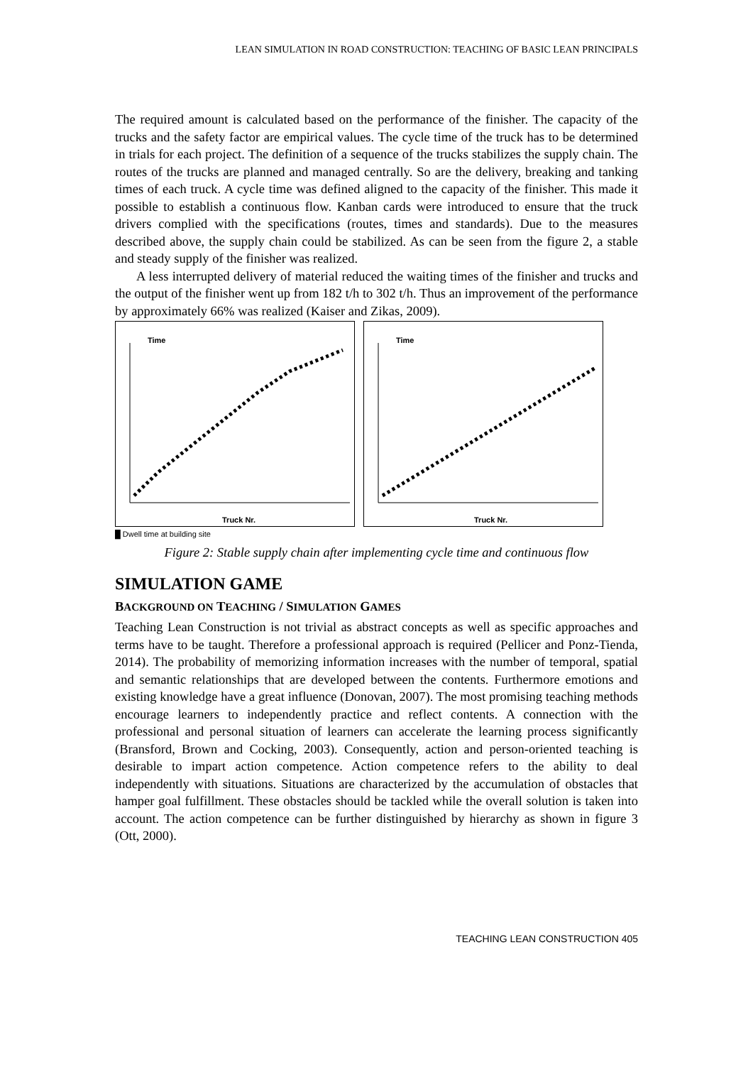LEAN SIMULATION IN ROAD CONSTRUCTION: TEACHING OF BASIC LEAN PRINCIPALS
The required amount is calculated based on the performance of the finisher. The capacity of the trucks and the safety factor are empirical values. The cycle time of the truck has to be determined in trials for each project. The definition of a sequence of the trucks stabilizes the supply chain. The routes of the trucks are planned and managed centrally. So are the delivery, breaking and tanking times of each truck. A cycle time was defined aligned to the capacity of the finisher. This made it possible to establish a continuous flow. Kanban cards were introduced to ensure that the truck drivers complied with the specifications (routes, times and standards). Due to the measures described above, the supply chain could be stabilized. As can be seen from the figure 2, a stable and steady supply of the finisher was realized.
A less interrupted delivery of material reduced the waiting times of the finisher and trucks and the output of the finisher went up from 182 t/h to 302 t/h. Thus an improvement of the performance by approximately 66% was realized (Kaiser and Zikas, 2009).
Time
Truck Nr.
Time
Truck Nr.
█ Dwell time at building site
Figure 2: Stable supply chain after implementing cycle time and continuous flow
SIMULATION GAME
BACKGROUND ON TEACHING / SIMULATION GAMES
Teaching Lean Construction is not trivial as abstract concepts as well as specific approaches and terms have to be taught. Therefore a professional approach is required (Pellicer and Ponz-Tienda, 2014). The probability of memorizing information increases with the number of temporal, spatial and semantic relationships that are developed between the contents. Furthermore emotions and existing knowledge have a great influence (Donovan, 2007). The most promising teaching methods encourage learners to independently practice and reflect contents. A connection with the professional and personal situation of learners can accelerate the learning process significantly (Bransford, Brown and Cocking, 2003). Consequently, action and person-oriented teaching is desirable to impart action competence. Action competence refers to the ability to deal independently with situations. Situations are characterized by the accumulation of obstacles that hamper goal fulfillment. These obstacles should be tackled while the overall solution is taken into account. The action competence can be further distinguished by hierarchy as shown in figure 3 (Ott, 2000).
TEACHING LEAN CONSTRUCTION 405